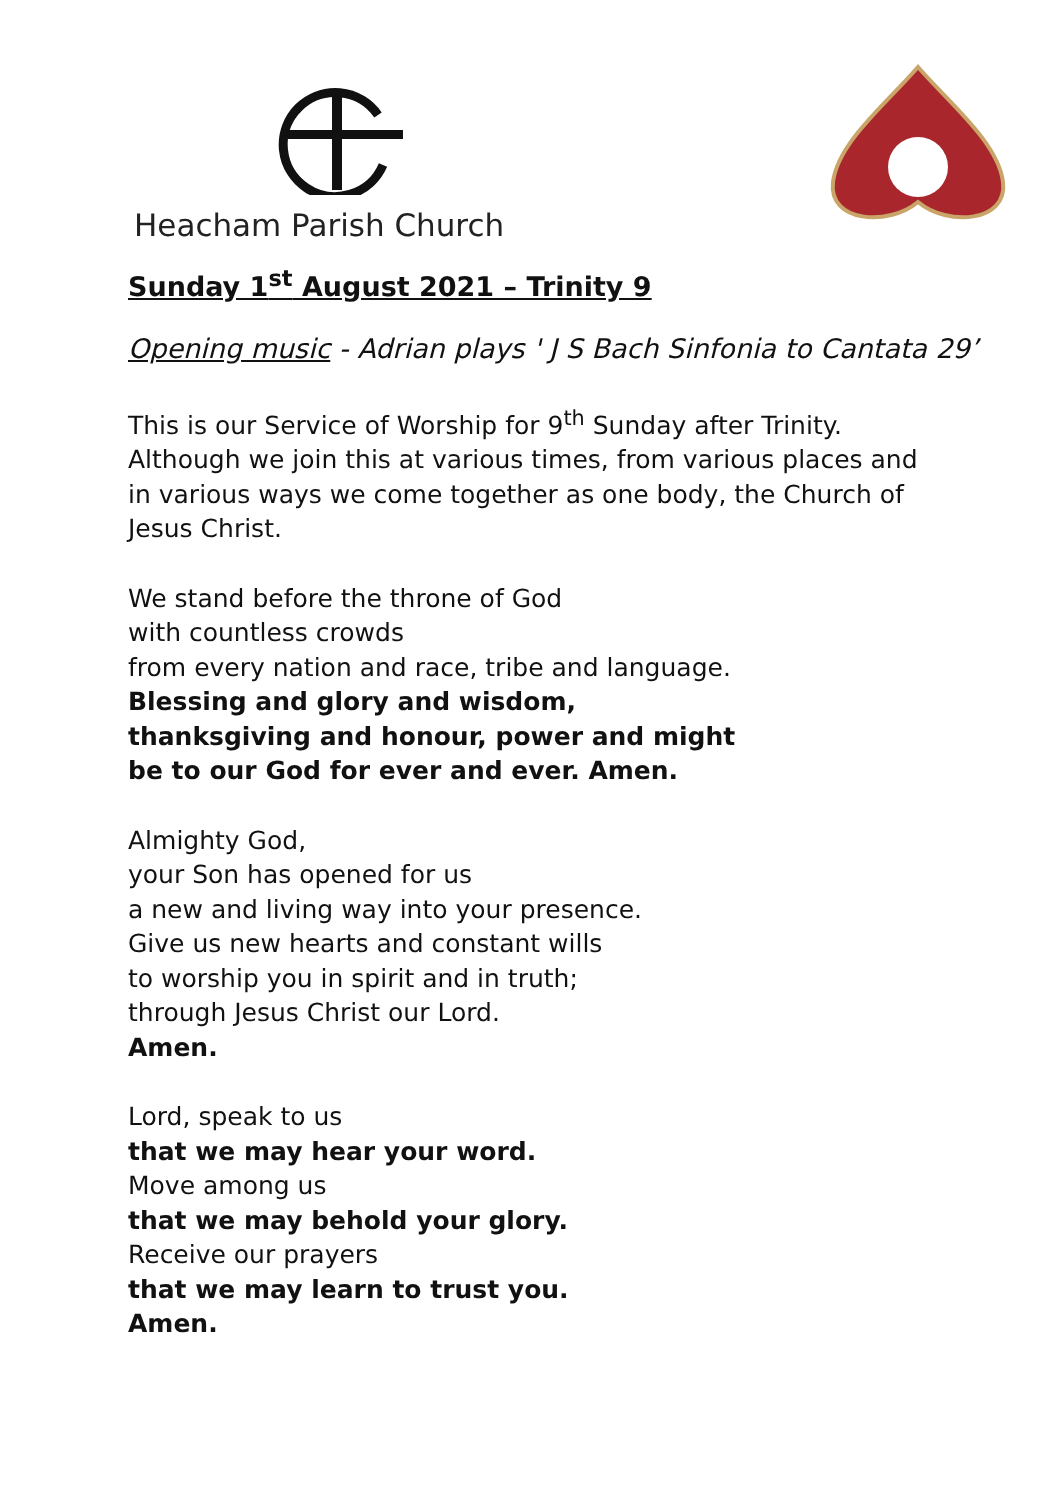Heacham Parish Church
Sunday 1<sup>st</sup> August 2021 – Trinity 9
Opening music - Adrian plays ' J S Bach Sinfonia to Cantata 29’
This is our Service of Worship for 9<sup>th</sup> Sunday after Trinity.
Although we join this at various times, from various places and
in various ways we come together as one body, the Church of
Jesus Christ.
We stand before the throne of God
with countless crowds
from every nation and race, tribe and language.
Blessing and glory and wisdom,
thanksgiving and honour, power and might
be to our God for ever and ever. Amen.
Almighty God,
your Son has opened for us
a new and living way into your presence.
Give us new hearts and constant wills
to worship you in spirit and in truth;
through Jesus Christ our Lord.
Amen.
Lord, speak to us
that we may hear your word.
Move among us
that we may behold your glory.
Receive our prayers
that we may learn to trust you.
Amen.